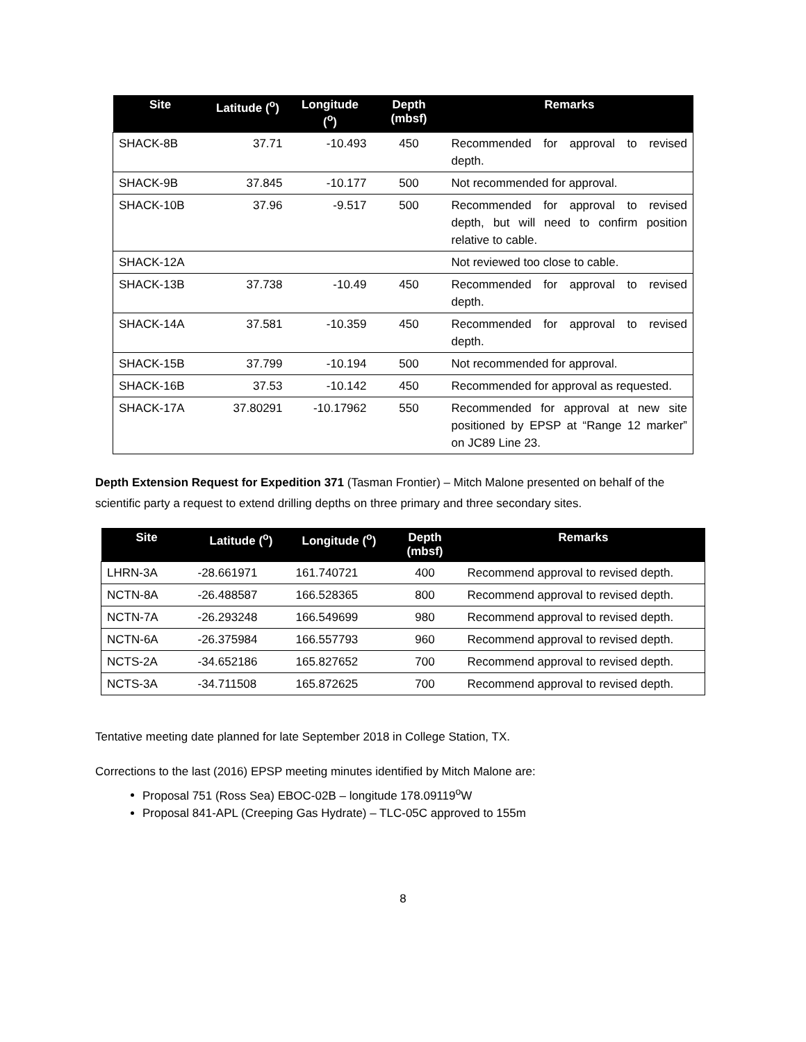| Site | Latitude (<sup>o</sup>) | Longitude (<sup>o</sup>) | Depth (mbsf) | Remarks |
| --- | --- | --- | --- | --- |
| SHACK-8B | 37.71 | -10.493 | 450 | Recommended for approval to revised depth. |
| SHACK-9B | 37.845 | -10.177 | 500 | Not recommended for approval. |
| SHACK-10B | 37.96 | -9.517 | 500 | Recommended for approval to revised depth, but will need to confirm position relative to cable. |
| SHACK-12A | | | | Not reviewed too close to cable. |
| SHACK-13B | 37.738 | -10.49 | 450 | Recommended for approval to revised depth. |
| SHACK-14A | 37.581 | -10.359 | 450 | Recommended for approval to revised depth. |
| SHACK-15B | 37.799 | -10.194 | 500 | Not recommended for approval. |
| SHACK-16B | 37.53 | -10.142 | 450 | Recommended for approval as requested. |
| SHACK-17A | 37.80291 | -10.17962 | 550 | Recommended for approval at new site positioned by EPSP at “Range 12 marker” on JC89 Line 23. |
Depth Extension Request for Expedition 371 (Tasman Frontier) – Mitch Malone presented on behalf of the scientific party a request to extend drilling depths on three primary and three secondary sites.
| Site | Latitude (<sup>o</sup>) | Longitude (<sup>o</sup>) | Depth (mbsf) | Remarks |
| --- | --- | --- | --- | --- |
| LHRN-3A | -28.661971 | 161.740721 | 400 | Recommend approval to revised depth. |
| NCTN-8A | -26.488587 | 166.528365 | 800 | Recommend approval to revised depth. |
| NCTN-7A | -26.293248 | 166.549699 | 980 | Recommend approval to revised depth. |
| NCTN-6A | -26.375984 | 166.557793 | 960 | Recommend approval to revised depth. |
| NCTS-2A | -34.652186 | 165.827652 | 700 | Recommend approval to revised depth. |
| NCTS-3A | -34.711508 | 165.872625 | 700 | Recommend approval to revised depth. |
Tentative meeting date planned for late September 2018 in College Station, TX.
Corrections to the last (2016) EPSP meeting minutes identified by Mitch Malone are:
Proposal 751 (Ross Sea) EBOC-02B – longitude 178.09119<sup>o</sup>W
Proposal 841-APL (Creeping Gas Hydrate) – TLC-05C approved to 155m
8